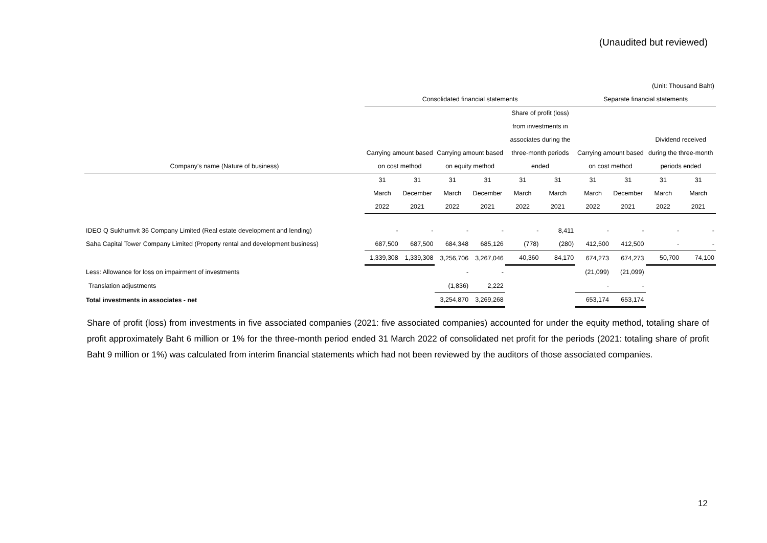(Unaudited but reviewed)
| | (Unit: Thousand Baht) | | | | | | | | | |
| | Consolidated financial statements | | | | | | Separate financial statements | | | |
| | | | | | Share of profit (loss) | | | | | |
| | | | | | from investments in | | | | | |
| | | | | | associates during the | | | | Dividend received | |
| | Carrying amount based | | Carrying amount based | | three-month periods | | Carrying amount based | | during the three-month | |
| Company's name (Nature of business) | on cost method | | on equity method | | ended | | on cost method | | periods ended | |
| | 31 | 31 | 31 | 31 | 31 | 31 | 31 | 31 | 31 | 31 |
| | March | December | March | December | March | March | March | December | March | March |
| | 2022 | 2021 | 2022 | 2021 | 2022 | 2021 | 2022 | 2021 | 2022 | 2021 |
| IDEO Q Sukhumvit 36 Company Limited (Real estate development and lending) | - | - | - | - | - | 8,411 | - | - | - | - |
| Saha Capital Tower Company Limited (Property rental and development business) | 687,500 | 687,500 | 684,348 | 685,126 | (778) | (280) | 412,500 | 412,500 | - | - |
| | 1,339,308 | 1,339,308 | 3,256,706 | 3,267,046 | 40,360 | 84,170 | 674,273 | 674,273 | 50,700 | 74,100 |
| Less: Allowance for loss on impairment of investments | | | - | - | | | (21,099) | (21,099) | | |
| Translation adjustments | | | (1,836) | 2,222 | | | - | - | | |
| Total investments in associates - net | | | 3,254,870 | 3,269,268 | | | 653,174 | 653,174 | | |
Share of profit (loss) from investments in five associated companies (2021: five associated companies) accounted for under the equity method, totaling share of profit approximately Baht 6 million or 1% for the three-month period ended 31 March 2022 of consolidated net profit for the periods (2021: totaling share of profit Baht 9 million or 1%) was calculated from interim financial statements which had not been reviewed by the auditors of those associated companies.
12